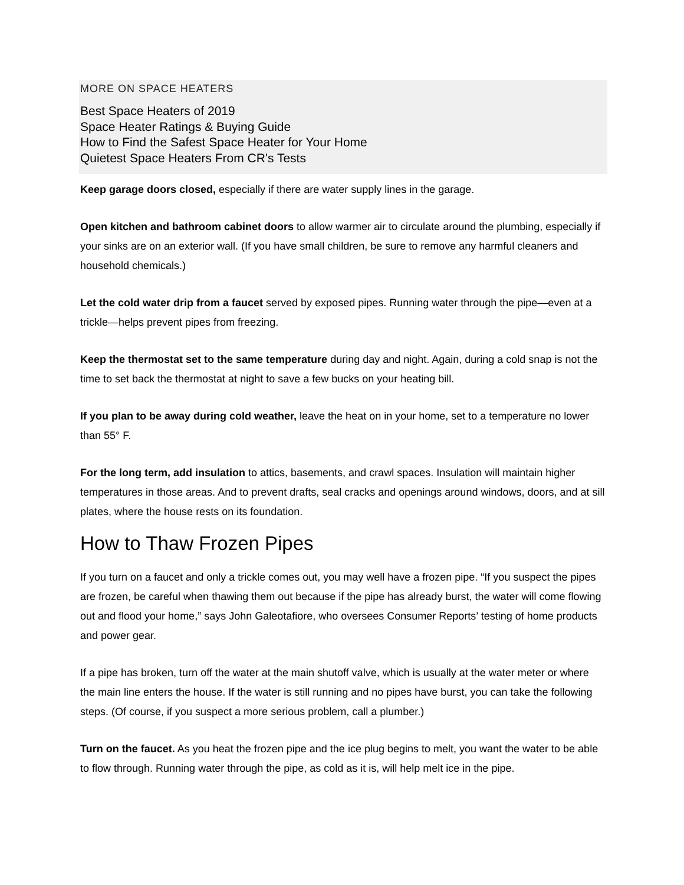MORE ON SPACE HEATERS
Best Space Heaters of 2019
Space Heater Ratings & Buying Guide
How to Find the Safest Space Heater for Your Home
Quietest Space Heaters From CR's Tests
Keep garage doors closed, especially if there are water supply lines in the garage.
Open kitchen and bathroom cabinet doors to allow warmer air to circulate around the plumbing, especially if your sinks are on an exterior wall. (If you have small children, be sure to remove any harmful cleaners and household chemicals.)
Let the cold water drip from a faucet served by exposed pipes. Running water through the pipe—even at a trickle—helps prevent pipes from freezing.
Keep the thermostat set to the same temperature during day and night. Again, during a cold snap is not the time to set back the thermostat at night to save a few bucks on your heating bill.
If you plan to be away during cold weather, leave the heat on in your home, set to a temperature no lower than 55° F.
For the long term, add insulation to attics, basements, and crawl spaces. Insulation will maintain higher temperatures in those areas. And to prevent drafts, seal cracks and openings around windows, doors, and at sill plates, where the house rests on its foundation.
How to Thaw Frozen Pipes
If you turn on a faucet and only a trickle comes out, you may well have a frozen pipe. “If you suspect the pipes are frozen, be careful when thawing them out because if the pipe has already burst, the water will come flowing out and flood your home,” says John Galeotafiore, who oversees Consumer Reports’ testing of home products and power gear.
If a pipe has broken, turn off the water at the main shutoff valve, which is usually at the water meter or where the main line enters the house. If the water is still running and no pipes have burst, you can take the following steps. (Of course, if you suspect a more serious problem, call a plumber.)
Turn on the faucet. As you heat the frozen pipe and the ice plug begins to melt, you want the water to be able to flow through. Running water through the pipe, as cold as it is, will help melt ice in the pipe.